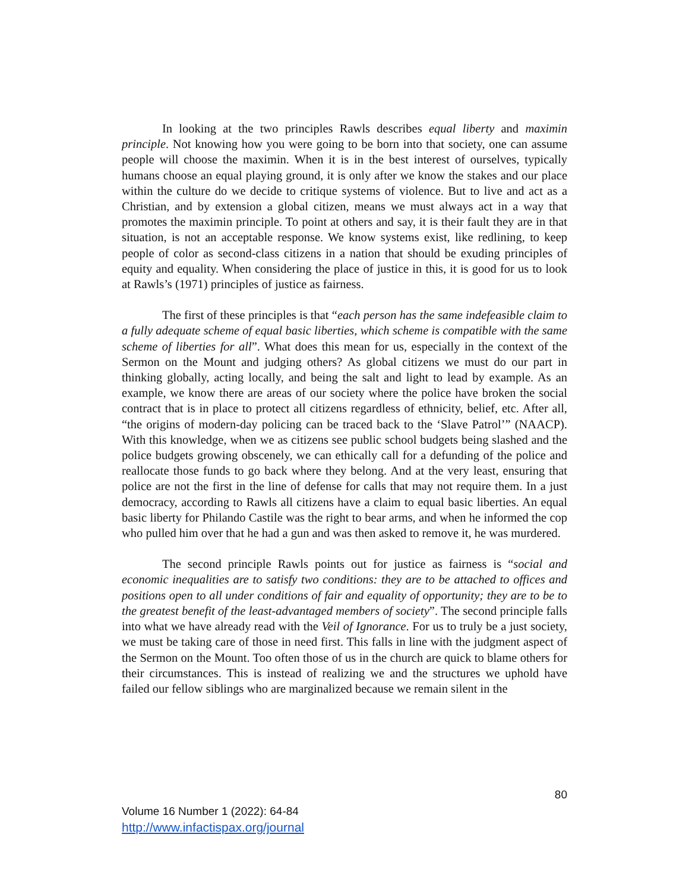In looking at the two principles Rawls describes equal liberty and maximin principle. Not knowing how you were going to be born into that society, one can assume people will choose the maximin. When it is in the best interest of ourselves, typically humans choose an equal playing ground, it is only after we know the stakes and our place within the culture do we decide to critique systems of violence. But to live and act as a Christian, and by extension a global citizen, means we must always act in a way that promotes the maximin principle. To point at others and say, it is their fault they are in that situation, is not an acceptable response. We know systems exist, like redlining, to keep people of color as second-class citizens in a nation that should be exuding principles of equity and equality. When considering the place of justice in this, it is good for us to look at Rawls’s (1971) principles of justice as fairness.
The first of these principles is that “each person has the same indefeasible claim to a fully adequate scheme of equal basic liberties, which scheme is compatible with the same scheme of liberties for all”. What does this mean for us, especially in the context of the Sermon on the Mount and judging others? As global citizens we must do our part in thinking globally, acting locally, and being the salt and light to lead by example. As an example, we know there are areas of our society where the police have broken the social contract that is in place to protect all citizens regardless of ethnicity, belief, etc. After all, “the origins of modern-day policing can be traced back to the ‘Slave Patrol’” (NAACP). With this knowledge, when we as citizens see public school budgets being slashed and the police budgets growing obscenely, we can ethically call for a defunding of the police and reallocate those funds to go back where they belong. And at the very least, ensuring that police are not the first in the line of defense for calls that may not require them. In a just democracy, according to Rawls all citizens have a claim to equal basic liberties. An equal basic liberty for Philando Castile was the right to bear arms, and when he informed the cop who pulled him over that he had a gun and was then asked to remove it, he was murdered.
The second principle Rawls points out for justice as fairness is “social and economic inequalities are to satisfy two conditions: they are to be attached to offices and positions open to all under conditions of fair and equality of opportunity; they are to be to the greatest benefit of the least-advantaged members of society”. The second principle falls into what we have already read with the Veil of Ignorance. For us to truly be a just society, we must be taking care of those in need first. This falls in line with the judgment aspect of the Sermon on the Mount. Too often those of us in the church are quick to blame others for their circumstances. This is instead of realizing we and the structures we uphold have failed our fellow siblings who are marginalized because we remain silent in the
80
Volume 16 Number 1 (2022): 64-84
http://www.infactispax.org/journal